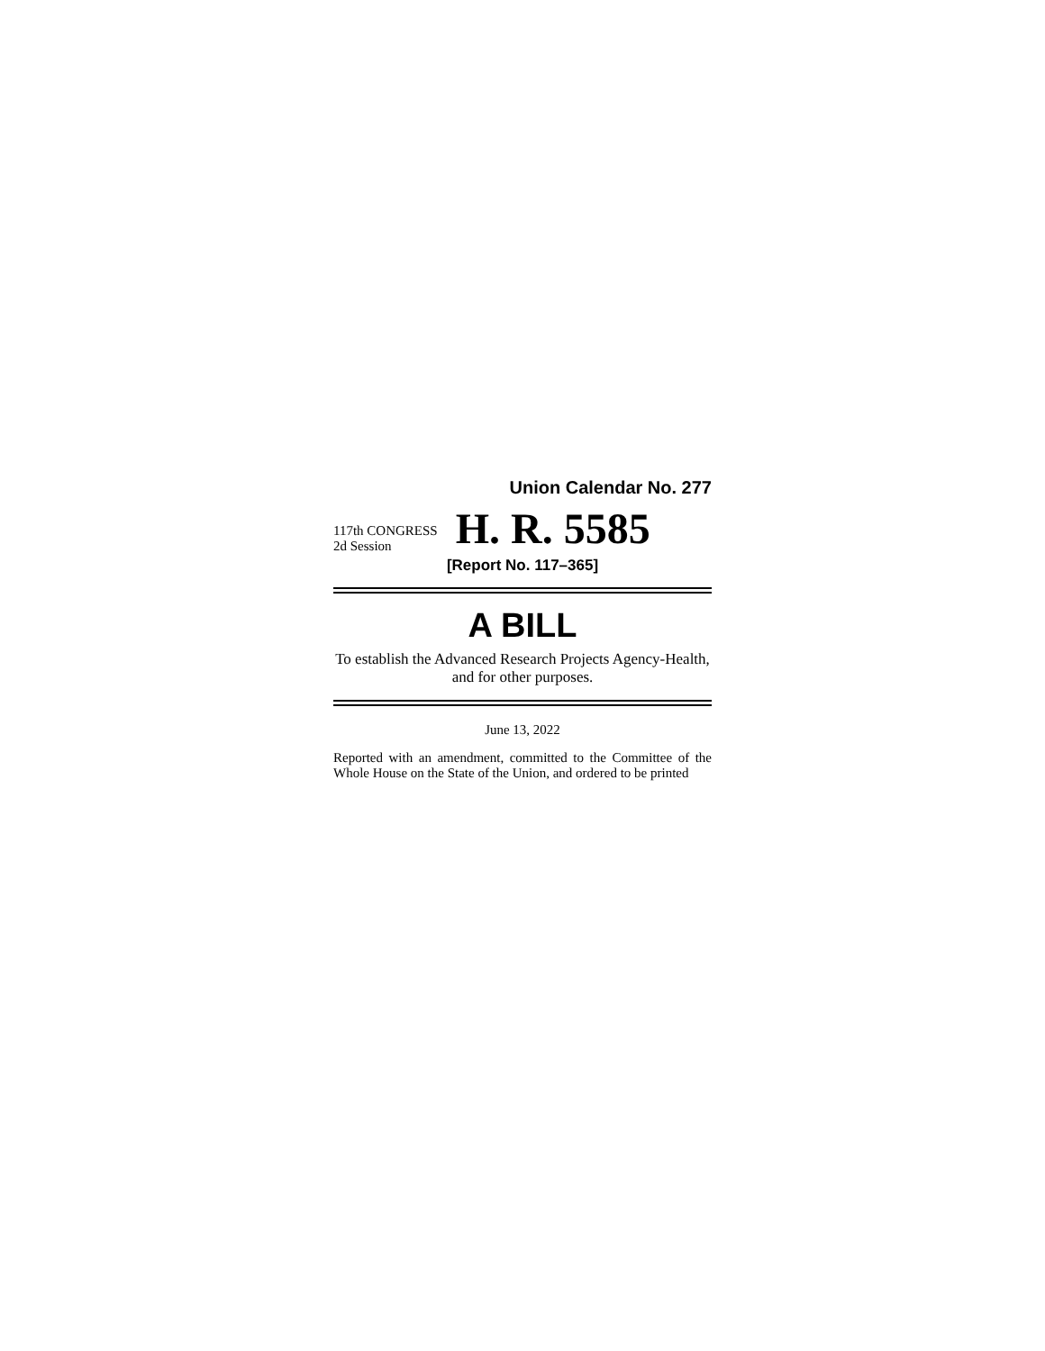Union Calendar No. 277
117th CONGRESS
2d Session
H. R. 5585
[Report No. 117–365]
A BILL
To establish the Advanced Research Projects Agency-Health, and for other purposes.
June 13, 2022
Reported with an amendment, committed to the Committee of the Whole House on the State of the Union, and ordered to be printed